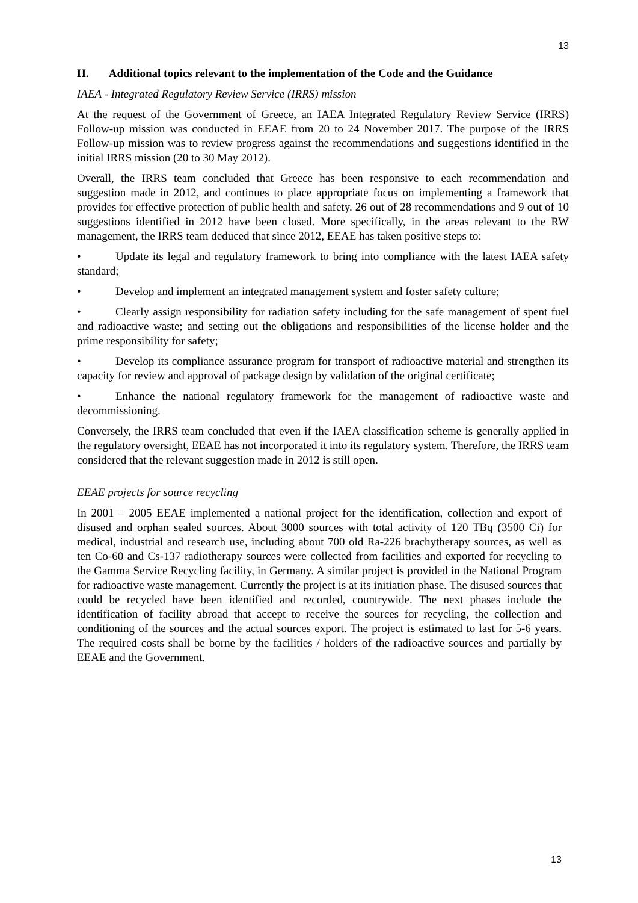13
H. Additional topics relevant to the implementation of the Code and the Guidance
IAEA - Integrated Regulatory Review Service (IRRS) mission
At the request of the Government of Greece, an IAEA Integrated Regulatory Review Service (IRRS) Follow-up mission was conducted in EEAE from 20 to 24 November 2017. The purpose of the IRRS Follow-up mission was to review progress against the recommendations and suggestions identified in the initial IRRS mission (20 to 30 May 2012).
Overall, the IRRS team concluded that Greece has been responsive to each recommendation and suggestion made in 2012, and continues to place appropriate focus on implementing a framework that provides for effective protection of public health and safety. 26 out of 28 recommendations and 9 out of 10 suggestions identified in 2012 have been closed. More specifically, in the areas relevant to the RW management, the IRRS team deduced that since 2012, EEAE has taken positive steps to:
• Update its legal and regulatory framework to bring into compliance with the latest IAEA safety standard;
• Develop and implement an integrated management system and foster safety culture;
• Clearly assign responsibility for radiation safety including for the safe management of spent fuel and radioactive waste; and setting out the obligations and responsibilities of the license holder and the prime responsibility for safety;
• Develop its compliance assurance program for transport of radioactive material and strengthen its capacity for review and approval of package design by validation of the original certificate;
• Enhance the national regulatory framework for the management of radioactive waste and decommissioning.
Conversely, the IRRS team concluded that even if the IAEA classification scheme is generally applied in the regulatory oversight, EEAE has not incorporated it into its regulatory system. Therefore, the IRRS team considered that the relevant suggestion made in 2012 is still open.
EEAE projects for source recycling
In 2001 – 2005 EEAE implemented a national project for the identification, collection and export of disused and orphan sealed sources. About 3000 sources with total activity of 120 TBq (3500 Ci) for medical, industrial and research use, including about 700 old Ra-226 brachytherapy sources, as well as ten Co-60 and Cs-137 radiotherapy sources were collected from facilities and exported for recycling to the Gamma Service Recycling facility, in Germany. A similar project is provided in the National Program for radioactive waste management. Currently the project is at its initiation phase. The disused sources that could be recycled have been identified and recorded, countrywide. The next phases include the identification of facility abroad that accept to receive the sources for recycling, the collection and conditioning of the sources and the actual sources export. The project is estimated to last for 5-6 years. The required costs shall be borne by the facilities / holders of the radioactive sources and partially by EEAE and the Government.
13